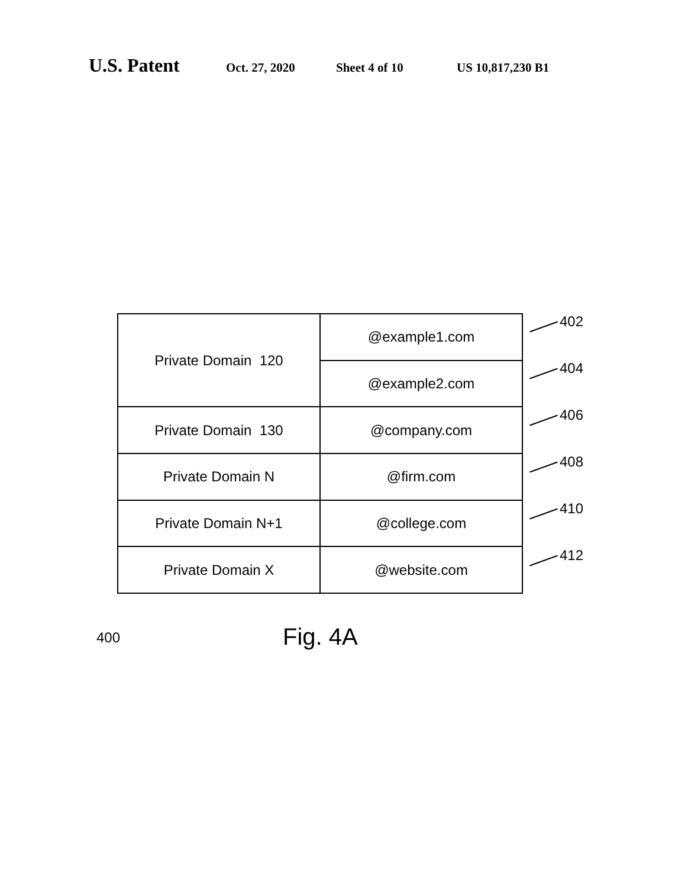U.S. Patent
Oct. 27, 2020 Sheet 4 of 10 US 10,817,230 B1
| Private Domain 120 | @example1.com |
| | @example2.com |
| Private Domain 130 | @company.com |
| Private Domain N | @firm.com |
| Private Domain N+1 | @college.com |
| Private Domain X | @website.com |
402
404
406
408
410
412
400
Fig. 4A